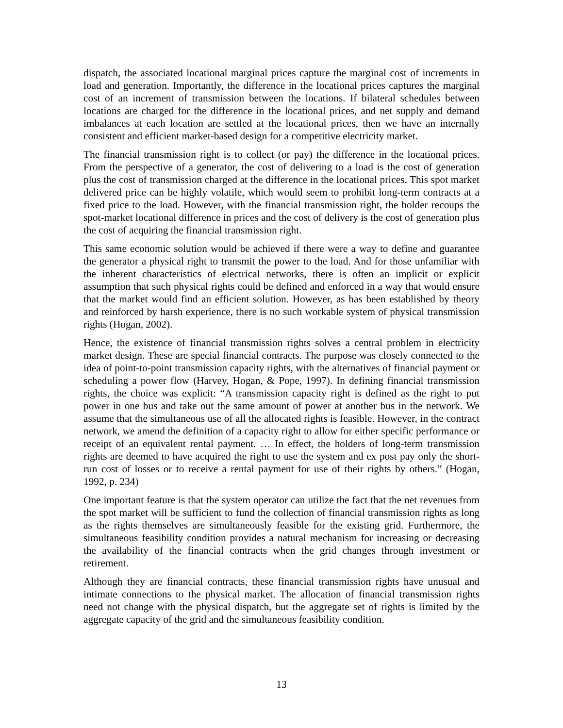dispatch, the associated locational marginal prices capture the marginal cost of increments in load and generation. Importantly, the difference in the locational prices captures the marginal cost of an increment of transmission between the locations. If bilateral schedules between locations are charged for the difference in the locational prices, and net supply and demand imbalances at each location are settled at the locational prices, then we have an internally consistent and efficient market-based design for a competitive electricity market.
The financial transmission right is to collect (or pay) the difference in the locational prices. From the perspective of a generator, the cost of delivering to a load is the cost of generation plus the cost of transmission charged at the difference in the locational prices. This spot market delivered price can be highly volatile, which would seem to prohibit long-term contracts at a fixed price to the load. However, with the financial transmission right, the holder recoups the spot-market locational difference in prices and the cost of delivery is the cost of generation plus the cost of acquiring the financial transmission right.
This same economic solution would be achieved if there were a way to define and guarantee the generator a physical right to transmit the power to the load. And for those unfamiliar with the inherent characteristics of electrical networks, there is often an implicit or explicit assumption that such physical rights could be defined and enforced in a way that would ensure that the market would find an efficient solution. However, as has been established by theory and reinforced by harsh experience, there is no such workable system of physical transmission rights (Hogan, 2002).
Hence, the existence of financial transmission rights solves a central problem in electricity market design. These are special financial contracts. The purpose was closely connected to the idea of point-to-point transmission capacity rights, with the alternatives of financial payment or scheduling a power flow (Harvey, Hogan, & Pope, 1997). In defining financial transmission rights, the choice was explicit: “A transmission capacity right is defined as the right to put power in one bus and take out the same amount of power at another bus in the network. We assume that the simultaneous use of all the allocated rights is feasible. However, in the contract network, we amend the definition of a capacity right to allow for either specific performance or receipt of an equivalent rental payment. … In effect, the holders of long-term transmission rights are deemed to have acquired the right to use the system and ex post pay only the short-run cost of losses or to receive a rental payment for use of their rights by others.” (Hogan, 1992, p. 234)
One important feature is that the system operator can utilize the fact that the net revenues from the spot market will be sufficient to fund the collection of financial transmission rights as long as the rights themselves are simultaneously feasible for the existing grid. Furthermore, the simultaneous feasibility condition provides a natural mechanism for increasing or decreasing the availability of the financial contracts when the grid changes through investment or retirement.
Although they are financial contracts, these financial transmission rights have unusual and intimate connections to the physical market. The allocation of financial transmission rights need not change with the physical dispatch, but the aggregate set of rights is limited by the aggregate capacity of the grid and the simultaneous feasibility condition.
13